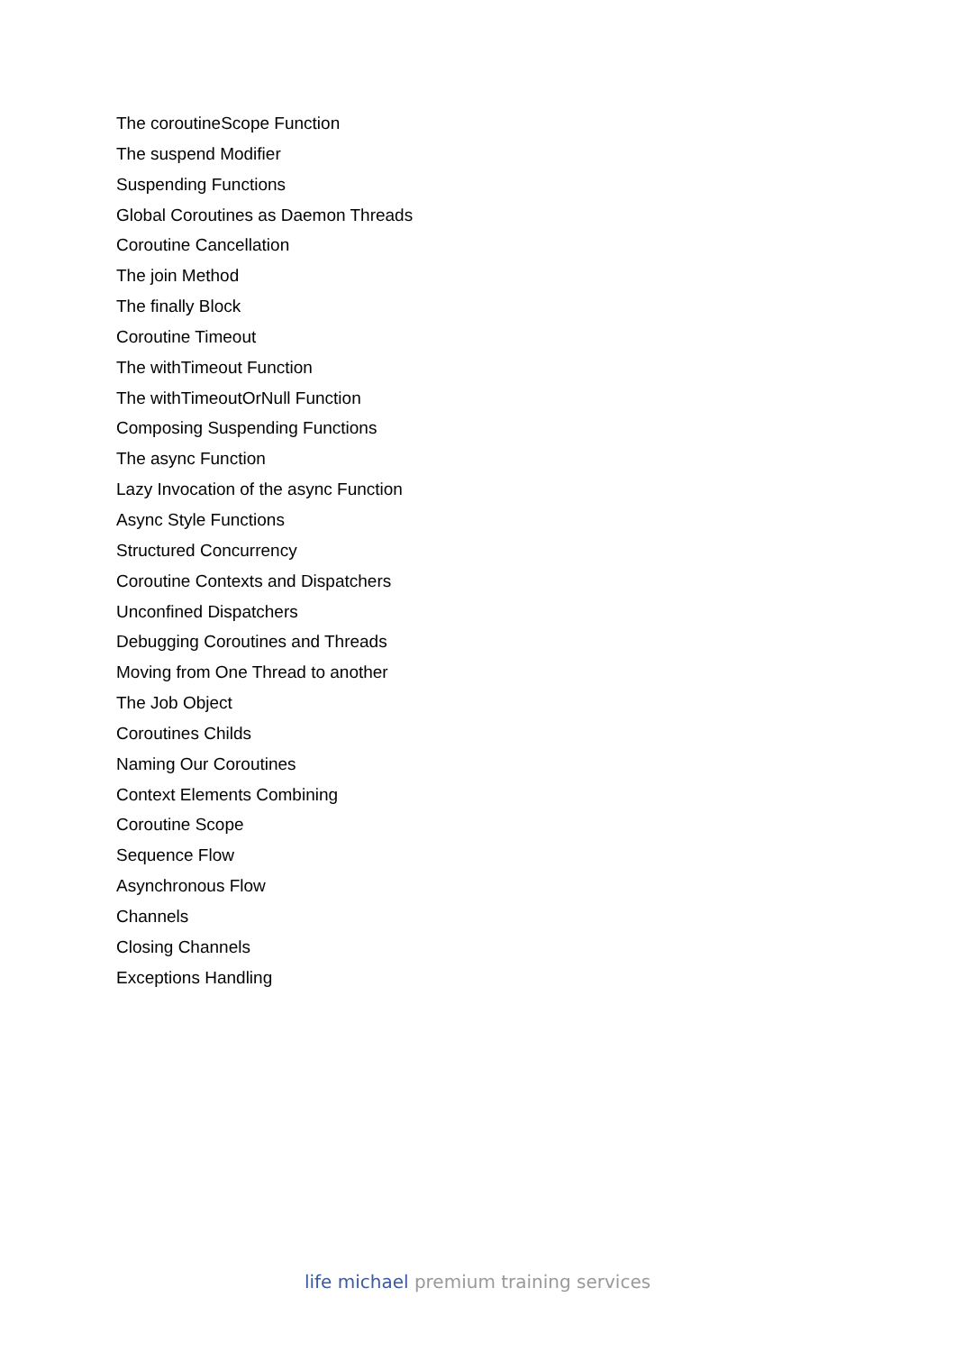The coroutineScope Function
The suspend Modifier
Suspending Functions
Global Coroutines as Daemon Threads
Coroutine Cancellation
The join Method
The finally Block
Coroutine Timeout
The withTimeout Function
The withTimeoutOrNull Function
Composing Suspending Functions
The async Function
Lazy Invocation of the async Function
Async Style Functions
Structured Concurrency
Coroutine Contexts and Dispatchers
Unconfined Dispatchers
Debugging Coroutines and Threads
Moving from One Thread to another
The Job Object
Coroutines Childs
Naming Our Coroutines
Context Elements Combining
Coroutine Scope
Sequence Flow
Asynchronous Flow
Channels
Closing Channels
Exceptions Handling
life michael premium training services